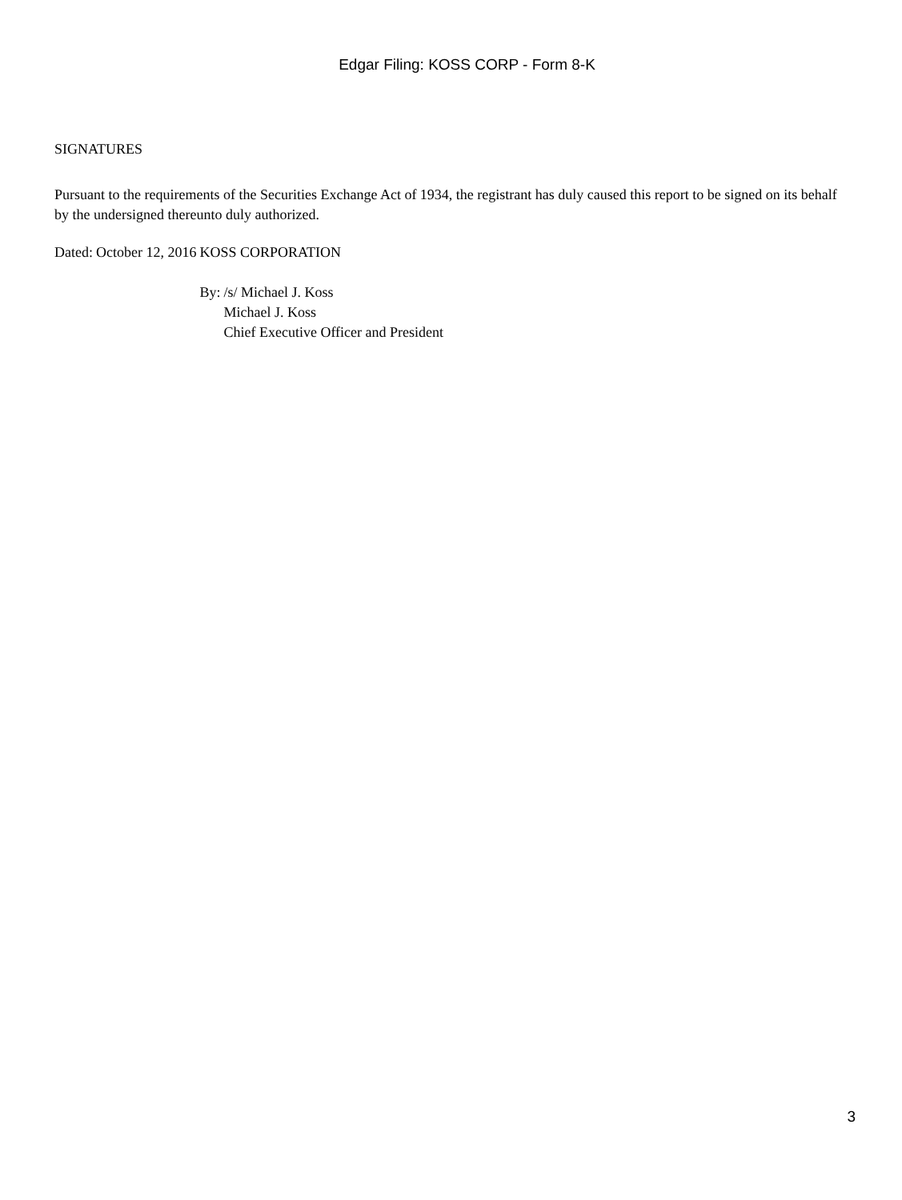Edgar Filing: KOSS CORP - Form 8-K
SIGNATURES
Pursuant to the requirements of the Securities Exchange Act of 1934, the registrant has duly caused this report to be signed on its behalf by the undersigned thereunto duly authorized.
| Dated: | October 12, 2016 | KOSS CORPORATION | |
| | | By: | /s/ Michael J. Koss |
| | | | Michael J. Koss |
| | | | Chief Executive Officer and President |
3